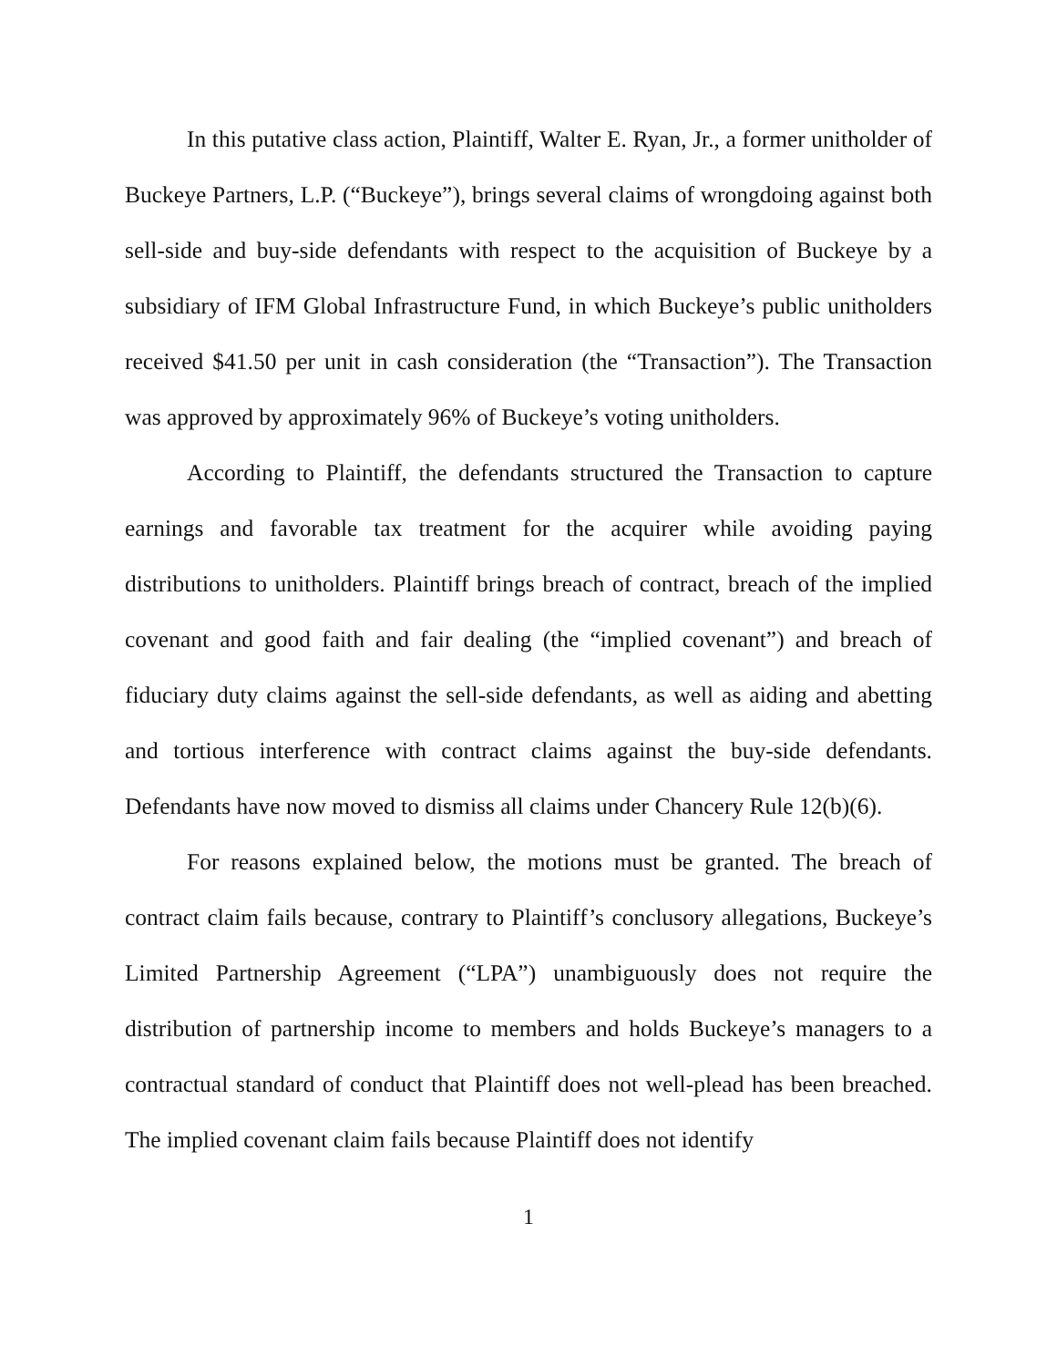In this putative class action, Plaintiff, Walter E. Ryan, Jr., a former unitholder of Buckeye Partners, L.P. (“Buckeye”), brings several claims of wrongdoing against both sell-side and buy-side defendants with respect to the acquisition of Buckeye by a subsidiary of IFM Global Infrastructure Fund, in which Buckeye’s public unitholders received $41.50 per unit in cash consideration (the “Transaction”). The Transaction was approved by approximately 96% of Buckeye’s voting unitholders.
According to Plaintiff, the defendants structured the Transaction to capture earnings and favorable tax treatment for the acquirer while avoiding paying distributions to unitholders. Plaintiff brings breach of contract, breach of the implied covenant and good faith and fair dealing (the “implied covenant”) and breach of fiduciary duty claims against the sell-side defendants, as well as aiding and abetting and tortious interference with contract claims against the buy-side defendants. Defendants have now moved to dismiss all claims under Chancery Rule 12(b)(6).
For reasons explained below, the motions must be granted. The breach of contract claim fails because, contrary to Plaintiff’s conclusory allegations, Buckeye’s Limited Partnership Agreement (“LPA”) unambiguously does not require the distribution of partnership income to members and holds Buckeye’s managers to a contractual standard of conduct that Plaintiff does not well-plead has been breached. The implied covenant claim fails because Plaintiff does not identify
1